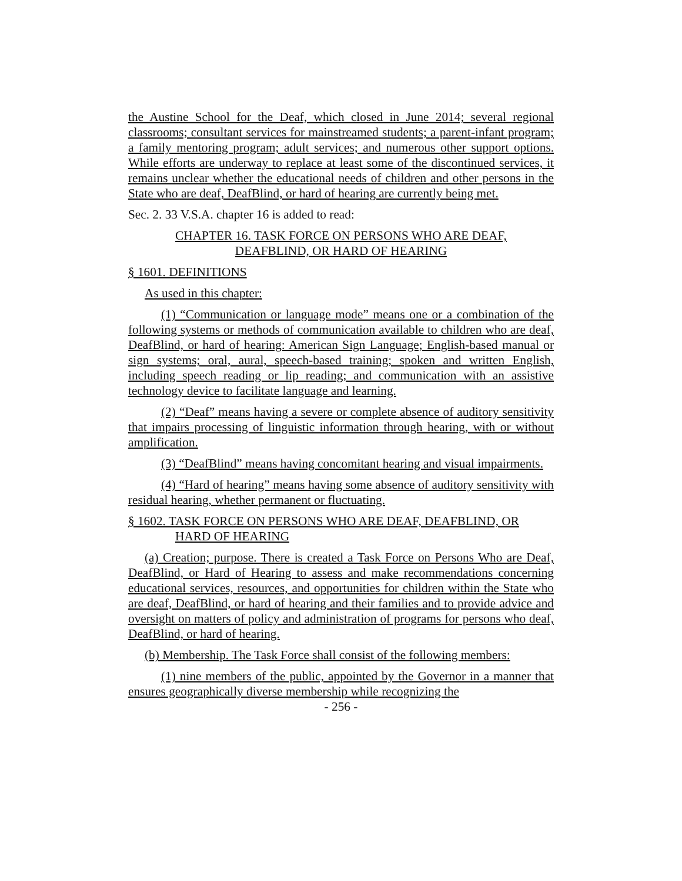the Austine School for the Deaf, which closed in June 2014; several regional classrooms; consultant services for mainstreamed students; a parent-infant program; a family mentoring program; adult services; and numerous other support options. While efforts are underway to replace at least some of the discontinued services, it remains unclear whether the educational needs of children and other persons in the State who are deaf, DeafBlind, or hard of hearing are currently being met.
Sec. 2. 33 V.S.A. chapter 16 is added to read:
CHAPTER 16. TASK FORCE ON PERSONS WHO ARE DEAF,
DEAFBLIND, OR HARD OF HEARING
§ 1601. DEFINITIONS
As used in this chapter:
(1) “Communication or language mode” means one or a combination of the following systems or methods of communication available to children who are deaf, DeafBlind, or hard of hearing: American Sign Language; English-based manual or sign systems; oral, aural, speech-based training; spoken and written English, including speech reading or lip reading; and communication with an assistive technology device to facilitate language and learning.
(2) “Deaf” means having a severe or complete absence of auditory sensitivity that impairs processing of linguistic information through hearing, with or without amplification.
(3) “DeafBlind” means having concomitant hearing and visual impairments.
(4) “Hard of hearing” means having some absence of auditory sensitivity with residual hearing, whether permanent or fluctuating.
§ 1602. TASK FORCE ON PERSONS WHO ARE DEAF, DEAFBLIND, OR HARD OF HEARING
(a) Creation; purpose. There is created a Task Force on Persons Who are Deaf, DeafBlind, or Hard of Hearing to assess and make recommendations concerning educational services, resources, and opportunities for children within the State who are deaf, DeafBlind, or hard of hearing and their families and to provide advice and oversight on matters of policy and administration of programs for persons who deaf, DeafBlind, or hard of hearing.
(b) Membership. The Task Force shall consist of the following members:
(1) nine members of the public, appointed by the Governor in a manner that ensures geographically diverse membership while recognizing the
- 256 -